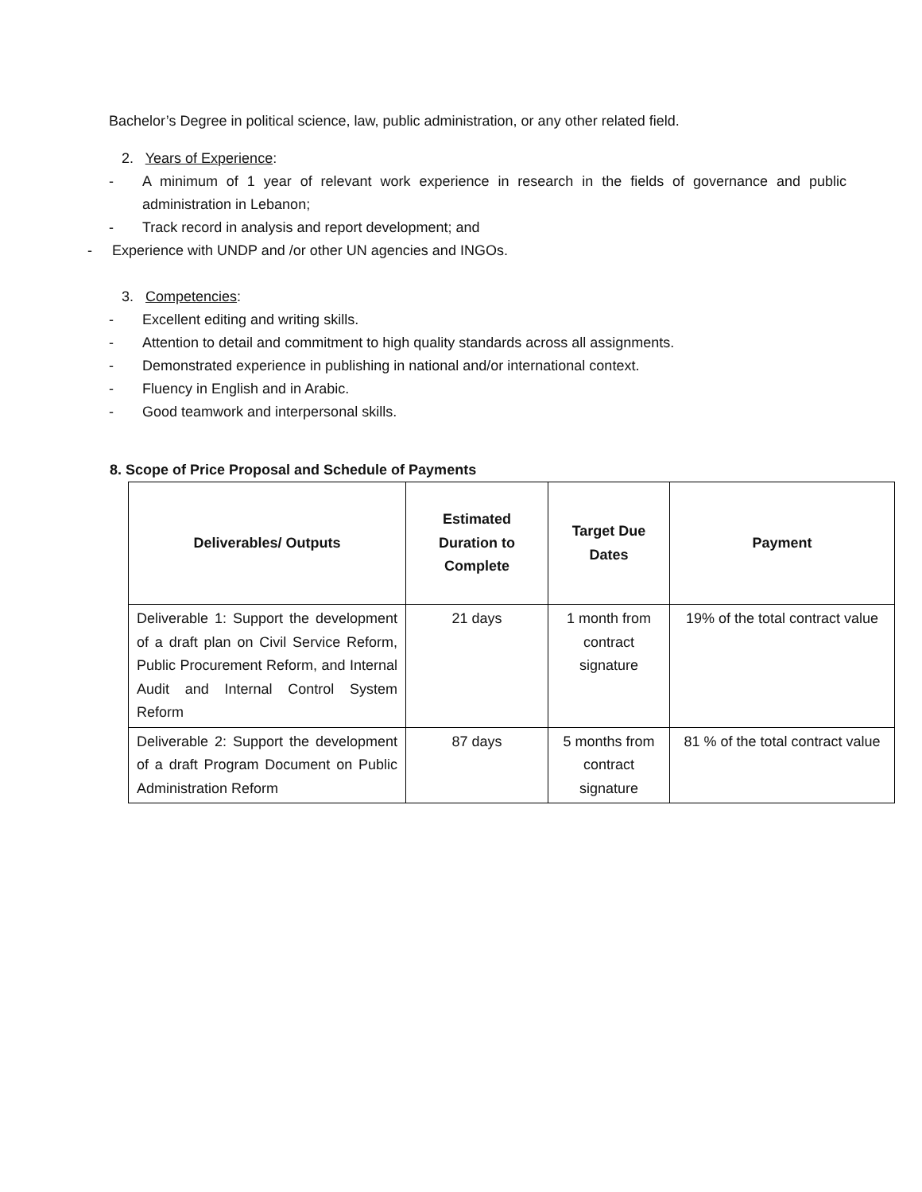Bachelor’s Degree in political science, law, public administration, or any other related field.
2. Years of Experience:
- A minimum of 1 year of relevant work experience in research in the fields of governance and public administration in Lebanon;
- Track record in analysis and report development; and
- Experience with UNDP and /or other UN agencies and INGOs.
3. Competencies:
- Excellent editing and writing skills.
- Attention to detail and commitment to high quality standards across all assignments.
- Demonstrated experience in publishing in national and/or international context.
- Fluency in English and in Arabic.
- Good teamwork and interpersonal skills.
8. Scope of Price Proposal and Schedule of Payments
| Deliverables/ Outputs | Estimated Duration to Complete | Target Due Dates | Payment |
| --- | --- | --- | --- |
| Deliverable 1: Support the development of a draft plan on Civil Service Reform, Public Procurement Reform, and Internal Audit and Internal Control System Reform | 21 days | 1 month from contract signature | 19% of the total contract value |
| Deliverable 2: Support the development of a draft Program Document on Public Administration Reform | 87 days | 5 months from contract signature | 81 % of the total contract value |